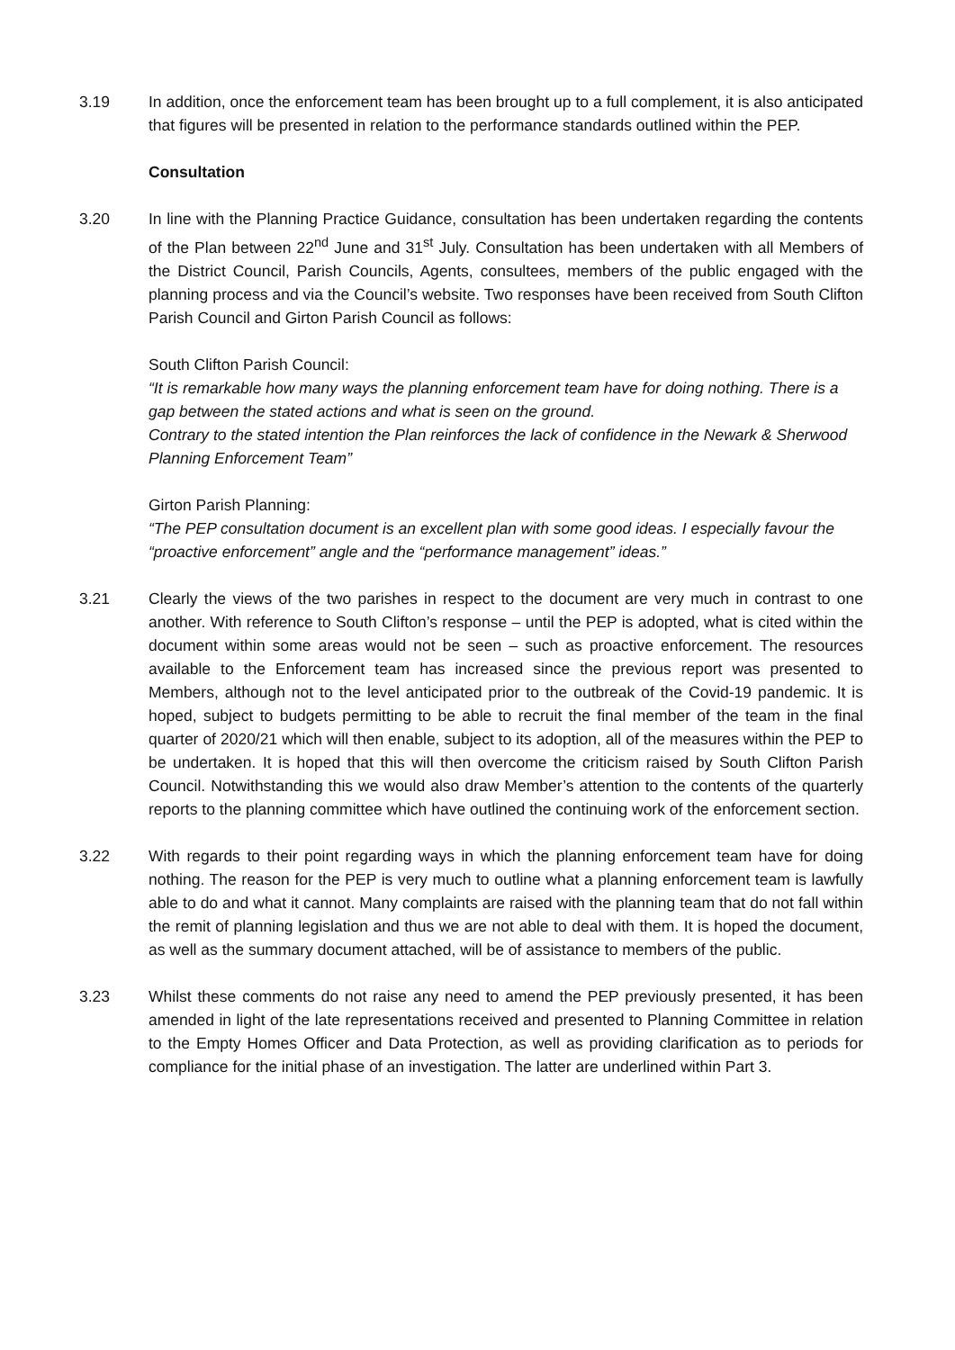3.19 In addition, once the enforcement team has been brought up to a full complement, it is also anticipated that figures will be presented in relation to the performance standards outlined within the PEP.
Consultation
3.20 In line with the Planning Practice Guidance, consultation has been undertaken regarding the contents of the Plan between 22<sup>nd</sup> June and 31<sup>st</sup> July. Consultation has been undertaken with all Members of the District Council, Parish Councils, Agents, consultees, members of the public engaged with the planning process and via the Council’s website. Two responses have been received from South Clifton Parish Council and Girton Parish Council as follows:
South Clifton Parish Council:
“It is remarkable how many ways the planning enforcement team have for doing nothing. There is a gap between the stated actions and what is seen on the ground.
Contrary to the stated intention the Plan reinforces the lack of confidence in the Newark & Sherwood Planning Enforcement Team”
Girton Parish Planning:
“The PEP consultation document is an excellent plan with some good ideas. I especially favour the “proactive enforcement” angle and the “performance management” ideas.”
3.21 Clearly the views of the two parishes in respect to the document are very much in contrast to one another. With reference to South Clifton’s response – until the PEP is adopted, what is cited within the document within some areas would not be seen – such as proactive enforcement. The resources available to the Enforcement team has increased since the previous report was presented to Members, although not to the level anticipated prior to the outbreak of the Covid-19 pandemic. It is hoped, subject to budgets permitting to be able to recruit the final member of the team in the final quarter of 2020/21 which will then enable, subject to its adoption, all of the measures within the PEP to be undertaken. It is hoped that this will then overcome the criticism raised by South Clifton Parish Council. Notwithstanding this we would also draw Member’s attention to the contents of the quarterly reports to the planning committee which have outlined the continuing work of the enforcement section.
3.22 With regards to their point regarding ways in which the planning enforcement team have for doing nothing. The reason for the PEP is very much to outline what a planning enforcement team is lawfully able to do and what it cannot. Many complaints are raised with the planning team that do not fall within the remit of planning legislation and thus we are not able to deal with them. It is hoped the document, as well as the summary document attached, will be of assistance to members of the public.
3.23 Whilst these comments do not raise any need to amend the PEP previously presented, it has been amended in light of the late representations received and presented to Planning Committee in relation to the Empty Homes Officer and Data Protection, as well as providing clarification as to periods for compliance for the initial phase of an investigation. The latter are underlined within Part 3.